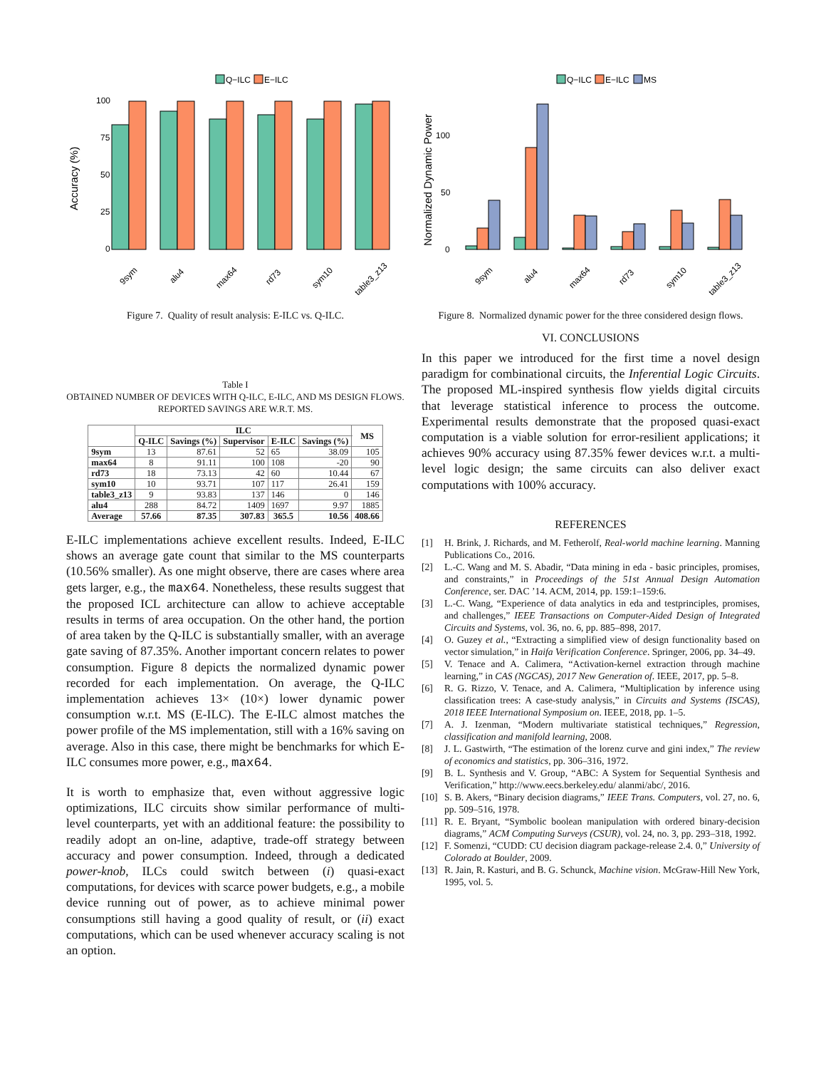Q−ILC
E−ILC
Accuracy (%)
100
75
50
25
0
9sym
alu4
max64
rd73
sym10
table3_z13
Figure 7. Quality of result analysis: E-ILC vs. Q-ILC.
Table I
OBTAINED NUMBER OF DEVICES WITH Q-ILC, E-ILC, AND MS DESIGN FLOWS. REPORTED SAVINGS ARE W.R.T. MS.
| | ILC | | | | | MS |
| --- | --- | --- | --- | --- | --- | --- |
| | Q-ILC | Savings (%) | Supervisor | E-ILC | Savings (%) | |
| 9sym | 13 | 87.61 | 52 | 65 | 38.09 | 105 |
| max64 | 8 | 91.11 | 100 | 108 | -20 | 90 |
| rd73 | 18 | 73.13 | 42 | 60 | 10.44 | 67 |
| sym10 | 10 | 93.71 | 107 | 117 | 26.41 | 159 |
| table3_z13 | 9 | 93.83 | 137 | 146 | 0 | 146 |
| alu4 | 288 | 84.72 | 1409 | 1697 | 9.97 | 1885 |
| Average | 57.66 | 87.35 | 307.83 | 365.5 | 10.56 | 408.66 |
E-ILC implementations achieve excellent results. Indeed, E-ILC shows an average gate count that similar to the MS counterparts (10.56% smaller). As one might observe, there are cases where area gets larger, e.g., the max64. Nonetheless, these results suggest that the proposed ICL architecture can allow to achieve acceptable results in terms of area occupation. On the other hand, the portion of area taken by the Q-ILC is substantially smaller, with an average gate saving of 87.35%. Another important concern relates to power consumption. Figure 8 depicts the normalized dynamic power recorded for each implementation. On average, the Q-ILC implementation achieves 13× (10×) lower dynamic power consumption w.r.t. MS (E-ILC). The E-ILC almost matches the power profile of the MS implementation, still with a 16% saving on average. Also in this case, there might be benchmarks for which E-ILC consumes more power, e.g., max64.
It is worth to emphasize that, even without aggressive logic optimizations, ILC circuits show similar performance of multi-level counterparts, yet with an additional feature: the possibility to readily adopt an on-line, adaptive, trade-off strategy between accuracy and power consumption. Indeed, through a dedicated power-knob, ILCs could switch between (i) quasi-exact computations, for devices with scarce power budgets, e.g., a mobile device running out of power, as to achieve minimal power consumptions still having a good quality of result, or (ii) exact computations, which can be used whenever accuracy scaling is not an option.
Q−ILC
E−ILC
MS
Normalized Dynamic Power
100
50
0
9sym
alu4
max64
rd73
sym10
table3_z13
Figure 8. Normalized dynamic power for the three considered design flows.
VI. CONCLUSIONS
In this paper we introduced for the first time a novel design paradigm for combinational circuits, the Inferential Logic Circuits. The proposed ML-inspired synthesis flow yields digital circuits that leverage statistical inference to process the outcome. Experimental results demonstrate that the proposed quasi-exact computation is a viable solution for error-resilient applications; it achieves 90% accuracy using 87.35% fewer devices w.r.t. a multi-level logic design; the same circuits can also deliver exact computations with 100% accuracy.
REFERENCES
[1]
H. Brink, J. Richards, and M. Fetherolf, Real-world machine learning. Manning Publications Co., 2016.
[2]
L.-C. Wang and M. S. Abadir, “Data mining in eda - basic principles, promises, and constraints,” in Proceedings of the 51st Annual Design Automation Conference, ser. DAC ’14. ACM, 2014, pp. 159:1–159:6.
[3]
L.-C. Wang, “Experience of data analytics in eda and testprinciples, promises, and challenges,” IEEE Transactions on Computer-Aided Design of Integrated Circuits and Systems, vol. 36, no. 6, pp. 885–898, 2017.
[4]
O. Guzey et al., “Extracting a simplified view of design functionality based on vector simulation,” in Haifa Verification Conference. Springer, 2006, pp. 34–49.
[5]
V. Tenace and A. Calimera, “Activation-kernel extraction through machine learning,” in CAS (NGCAS), 2017 New Generation of. IEEE, 2017, pp. 5–8.
[6]
R. G. Rizzo, V. Tenace, and A. Calimera, “Multiplication by inference using classification trees: A case-study analysis,” in Circuits and Systems (ISCAS), 2018 IEEE International Symposium on. IEEE, 2018, pp. 1–5.
[7]
A. J. Izenman, “Modern multivariate statistical techniques,” Regression, classification and manifold learning, 2008.
[8]
J. L. Gastwirth, “The estimation of the lorenz curve and gini index,” The review of economics and statistics, pp. 306–316, 1972.
[9]
B. L. Synthesis and V. Group, “ABC: A System for Sequential Synthesis and Verification,” http://www.eecs.berkeley.edu/ alanmi/abc/, 2016.
[10]
S. B. Akers, “Binary decision diagrams,” IEEE Trans. Computers, vol. 27, no. 6, pp. 509–516, 1978.
[11]
R. E. Bryant, “Symbolic boolean manipulation with ordered binary-decision diagrams,” ACM Computing Surveys (CSUR), vol. 24, no. 3, pp. 293–318, 1992.
[12]
F. Somenzi, “CUDD: CU decision diagram package-release 2.4. 0,” University of Colorado at Boulder, 2009.
[13]
R. Jain, R. Kasturi, and B. G. Schunck, Machine vision. McGraw-Hill New York, 1995, vol. 5.